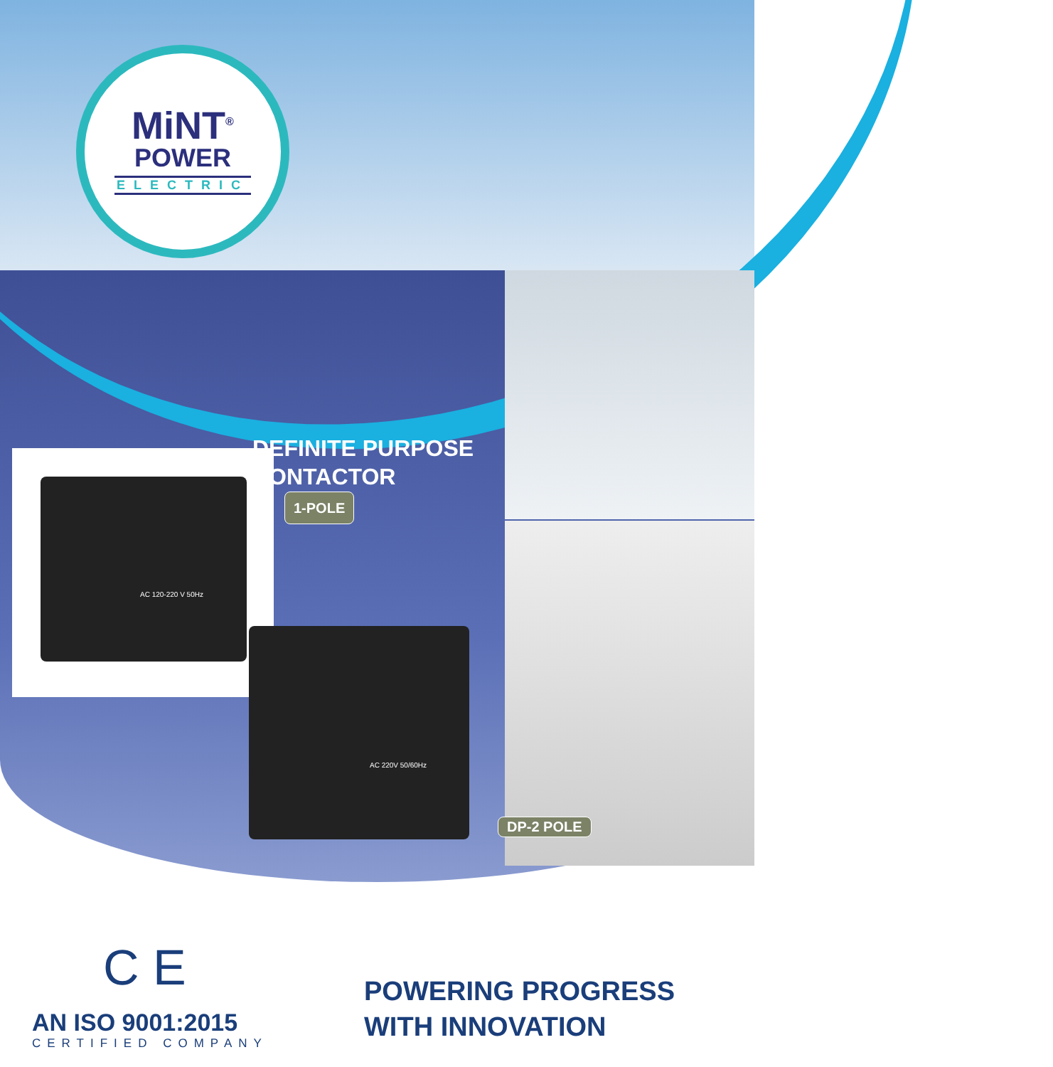MiNT<sup>®</sup>
POWER
ELECTRIC
DEFINITE PURPOSE
CONTACTOR
1-POLE
AC 120-220 V 50Hz
AC 220V 50/60Hz
DP-2 POLE
C E
AN ISO 9001:2015
CERTIFIED COMPANY
POWERING PROGRESS
WITH INNOVATION